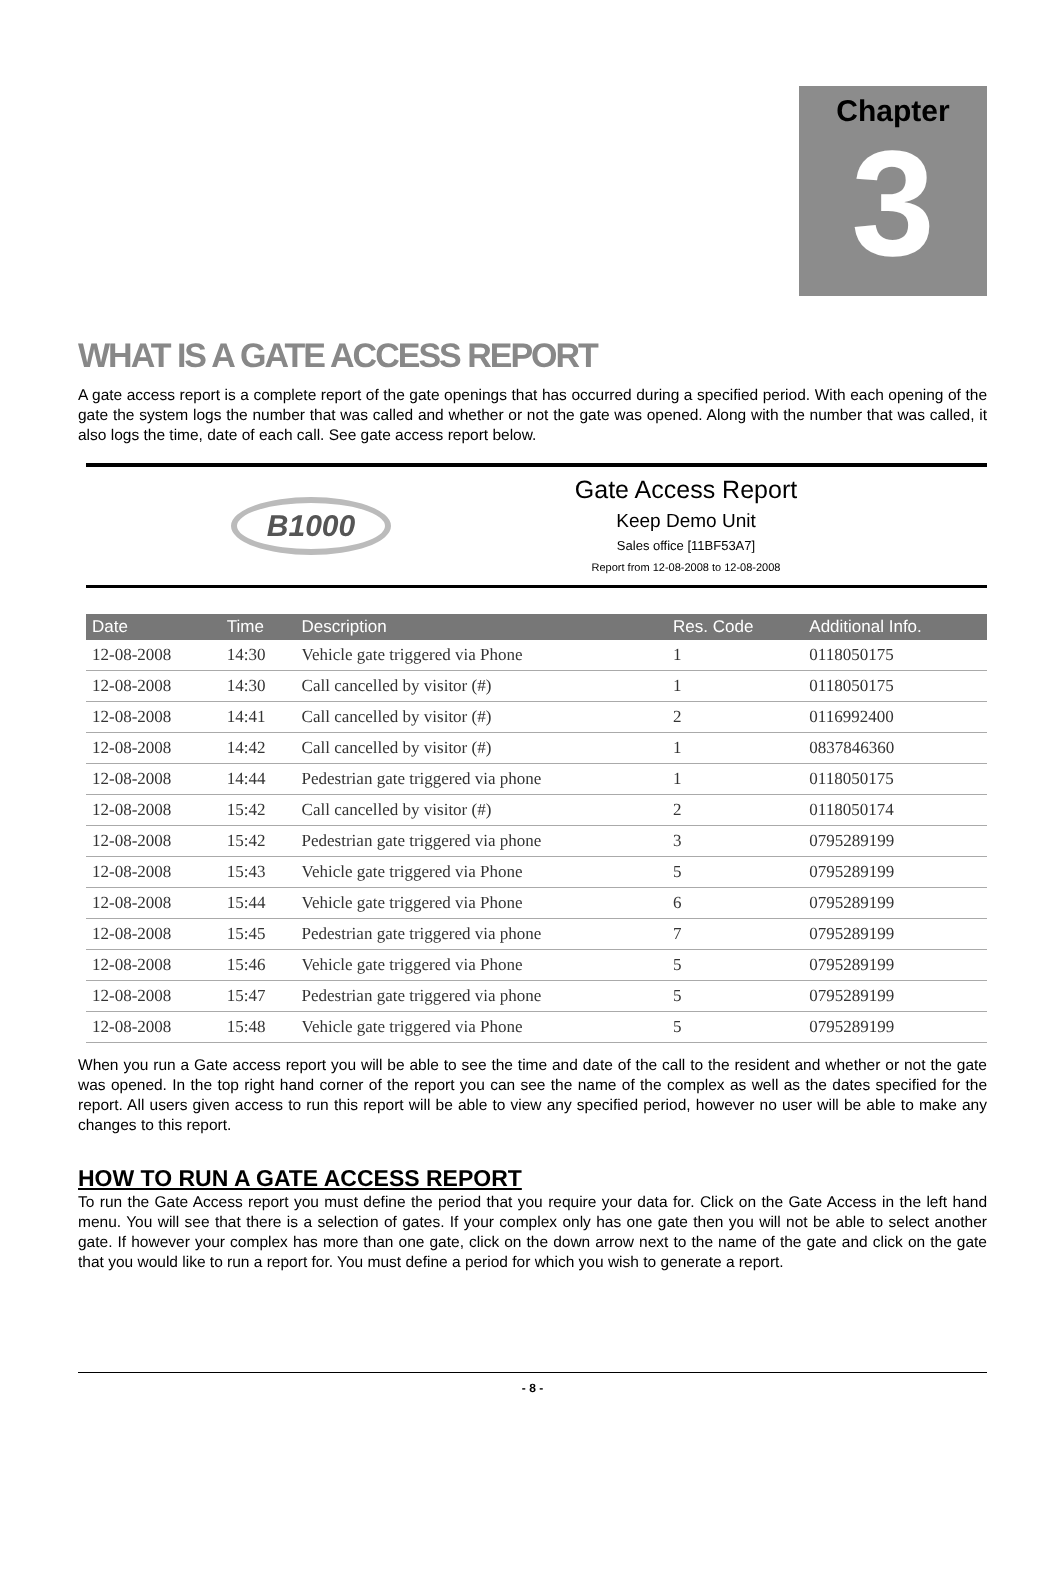Chapter
3
WHAT IS A GATE ACCESS REPORT
A gate access report is a complete report of the gate openings that has occurred during a specified period. With each opening of the gate the system logs the number that was called and whether or not the gate was opened. Along with the number that was called, it also logs the time, date of each call. See gate access report below.
B1000
Gate Access Report
Keep Demo Unit
Sales office [11BF53A7]
Report from 12-08-2008 to 12-08-2008
| Date | Time | Description | Res. Code | Additional Info. |
| --- | --- | --- | --- | --- |
| 12-08-2008 | 14:30 | Vehicle gate triggered via Phone | 1 | 0118050175 |
| 12-08-2008 | 14:30 | Call cancelled by visitor (#) | 1 | 0118050175 |
| 12-08-2008 | 14:41 | Call cancelled by visitor (#) | 2 | 0116992400 |
| 12-08-2008 | 14:42 | Call cancelled by visitor (#) | 1 | 0837846360 |
| 12-08-2008 | 14:44 | Pedestrian gate triggered via phone | 1 | 0118050175 |
| 12-08-2008 | 15:42 | Call cancelled by visitor (#) | 2 | 0118050174 |
| 12-08-2008 | 15:42 | Pedestrian gate triggered via phone | 3 | 0795289199 |
| 12-08-2008 | 15:43 | Vehicle gate triggered via Phone | 5 | 0795289199 |
| 12-08-2008 | 15:44 | Vehicle gate triggered via Phone | 6 | 0795289199 |
| 12-08-2008 | 15:45 | Pedestrian gate triggered via phone | 7 | 0795289199 |
| 12-08-2008 | 15:46 | Vehicle gate triggered via Phone | 5 | 0795289199 |
| 12-08-2008 | 15:47 | Pedestrian gate triggered via phone | 5 | 0795289199 |
| 12-08-2008 | 15:48 | Vehicle gate triggered via Phone | 5 | 0795289199 |
When you run a Gate access report you will be able to see the time and date of the call to the resident and whether or not the gate was opened. In the top right hand corner of the report you can see the name of the complex as well as the dates specified for the report. All users given access to run this report will be able to view any specified period, however no user will be able to make any changes to this report.
HOW TO RUN A GATE ACCESS REPORT
To run the Gate Access report you must define the period that you require your data for. Click on the Gate Access in the left hand menu. You will see that there is a selection of gates. If your complex only has one gate then you will not be able to select another gate. If however your complex has more than one gate, click on the down arrow next to the name of the gate and click on the gate that you would like to run a report for. You must define a period for which you wish to generate a report.
- 8 -